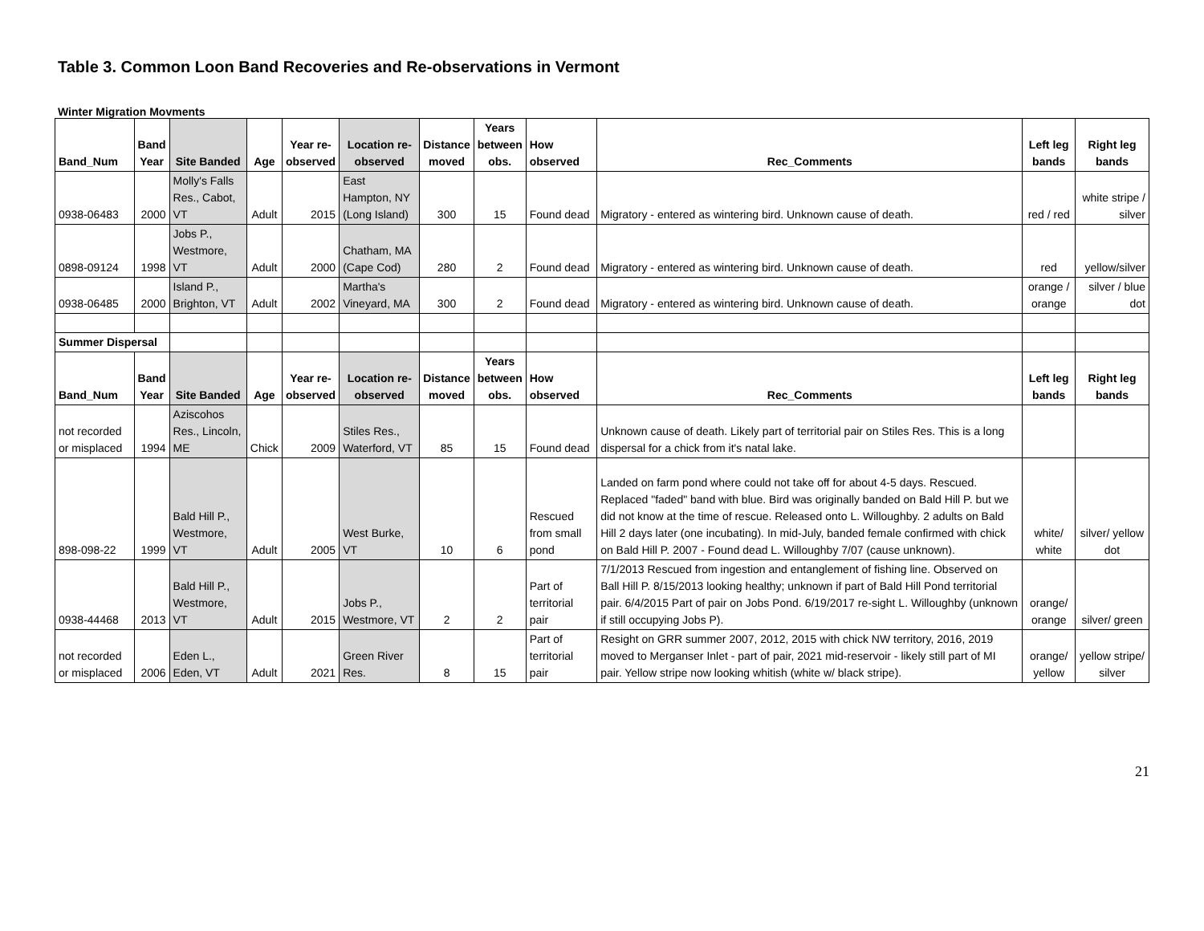Table 3. Common Loon Band Recoveries and Re-observations in Vermont
Winter Migration Movments
| Band_Num | Band Year | Site Banded | Age | Year re- observed | Location re- observed | Distance moved | Years between obs. | How observed | Rec_Comments | Left leg bands | Right leg bands |
| --- | --- | --- | --- | --- | --- | --- | --- | --- | --- | --- | --- |
| 0938-06483 | 2000 | Molly's Falls Res., Cabot, VT | Adult | 2015 | East Hampton, NY (Long Island) | 300 | 15 | Found dead | Migratory - entered as wintering bird. Unknown cause of death. | red / red | white stripe / silver |
| 0898-09124 | 1998 | Jobs P., Westmore, VT | Adult | 2000 | Chatham, MA (Cape Cod) | 280 | 2 | Found dead | Migratory - entered as wintering bird. Unknown cause of death. | red | yellow/silver |
| 0938-06485 | 2000 | Island P., Brighton, VT | Adult | 2002 | Martha's Vineyard, MA | 300 | 2 | Found dead | Migratory - entered as wintering bird. Unknown cause of death. | orange / orange | silver / blue dot |
| Summer Dispersal | | | | | | | | | | | |
| Band_Num | Band Year | Site Banded | Age | Year re- observed | Location re- observed | Distance moved | Years between obs. | How observed | Rec_Comments | Left leg bands | Right leg bands |
| not recorded or misplaced | 1994 | Aziscohos Res., Lincoln, ME | Chick | 2009 | Stiles Res., Waterford, VT | 85 | 15 | Found dead | Unknown cause of death. Likely part of territorial pair on Stiles Res. This is a long dispersal for a chick from it's natal lake. | | |
| 898-098-22 | 1999 | Bald Hill P., Westmore, VT | Adult | 2005 | West Burke, VT | 10 | 6 | Rescued from small pond | Landed on farm pond where could not take off for about 4-5 days. Rescued. Replaced "faded" band with blue. Bird was originally banded on Bald Hill P. but we did not know at the time of rescue. Released onto L. Willoughby. 2 adults on Bald Hill 2 days later (one incubating). In mid-July, banded female confirmed with chick on Bald Hill P. 2007 - Found dead L. Willoughby 7/07 (cause unknown). | white/ white | silver/ yellow dot |
| 0938-44468 | 2013 | Bald Hill P., Westmore, VT | Adult | 2015 | Jobs P., Westmore, VT | 2 | 2 | Part of territorial pair | 7/1/2013 Rescued from ingestion and entanglement of fishing line. Observed on Ball Hill P. 8/15/2013 looking healthy; unknown if part of Bald Hill Pond territorial pair. 6/4/2015 Part of pair on Jobs Pond. 6/19/2017 re-sight L. Willoughby (unknown if still occupying Jobs P). | orange/ orange | silver/ green |
| not recorded or misplaced | 2006 | Eden L., Eden, VT | Adult | 2021 | Green River Res. | 8 | 15 | Part of territorial pair | Resight on GRR summer 2007, 2012, 2015 with chick NW territory, 2016, 2019 moved to Merganser Inlet - part of pair, 2021 mid-reservoir - likely still part of MI pair. Yellow stripe now looking whitish (white w/ black stripe). | orange/ yellow | yellow stripe/ silver |
21